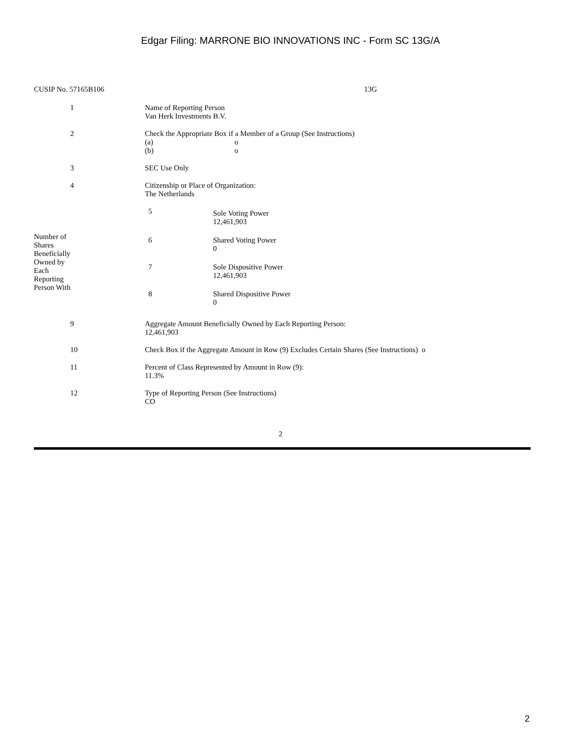Edgar Filing: MARRONE BIO INNOVATIONS INC - Form SC 13G/A
CUSIP No. 57165B106 13G
| 1 | Name of Reporting Person Van Herk Investments B.V. |
| 2 | Check the Appropriate Box if a Member of a Group (See Instructions) (a) o (b) o |
| 3 | SEC Use Only |
| 4 | Citizenship or Place of Organization: The Netherlands |
| Number of Shares Beneficially Owned by Each Reporting Person With | 5 | Sole Voting Power 12,461,903 |
| | 6 | Shared Voting Power 0 |
| | 7 | Sole Dispositive Power 12,461,903 |
| | 8 | Shared Dispositive Power 0 |
| 9 | Aggregate Amount Beneficially Owned by Each Reporting Person: 12,461,903 |
| 10 | Check Box if the Aggregate Amount in Row (9) Excludes Certain Shares (See Instructions) o |
| 11 | Percent of Class Represented by Amount in Row (9): 11.3% |
| 12 | Type of Reporting Person (See Instructions) CO |
2
2